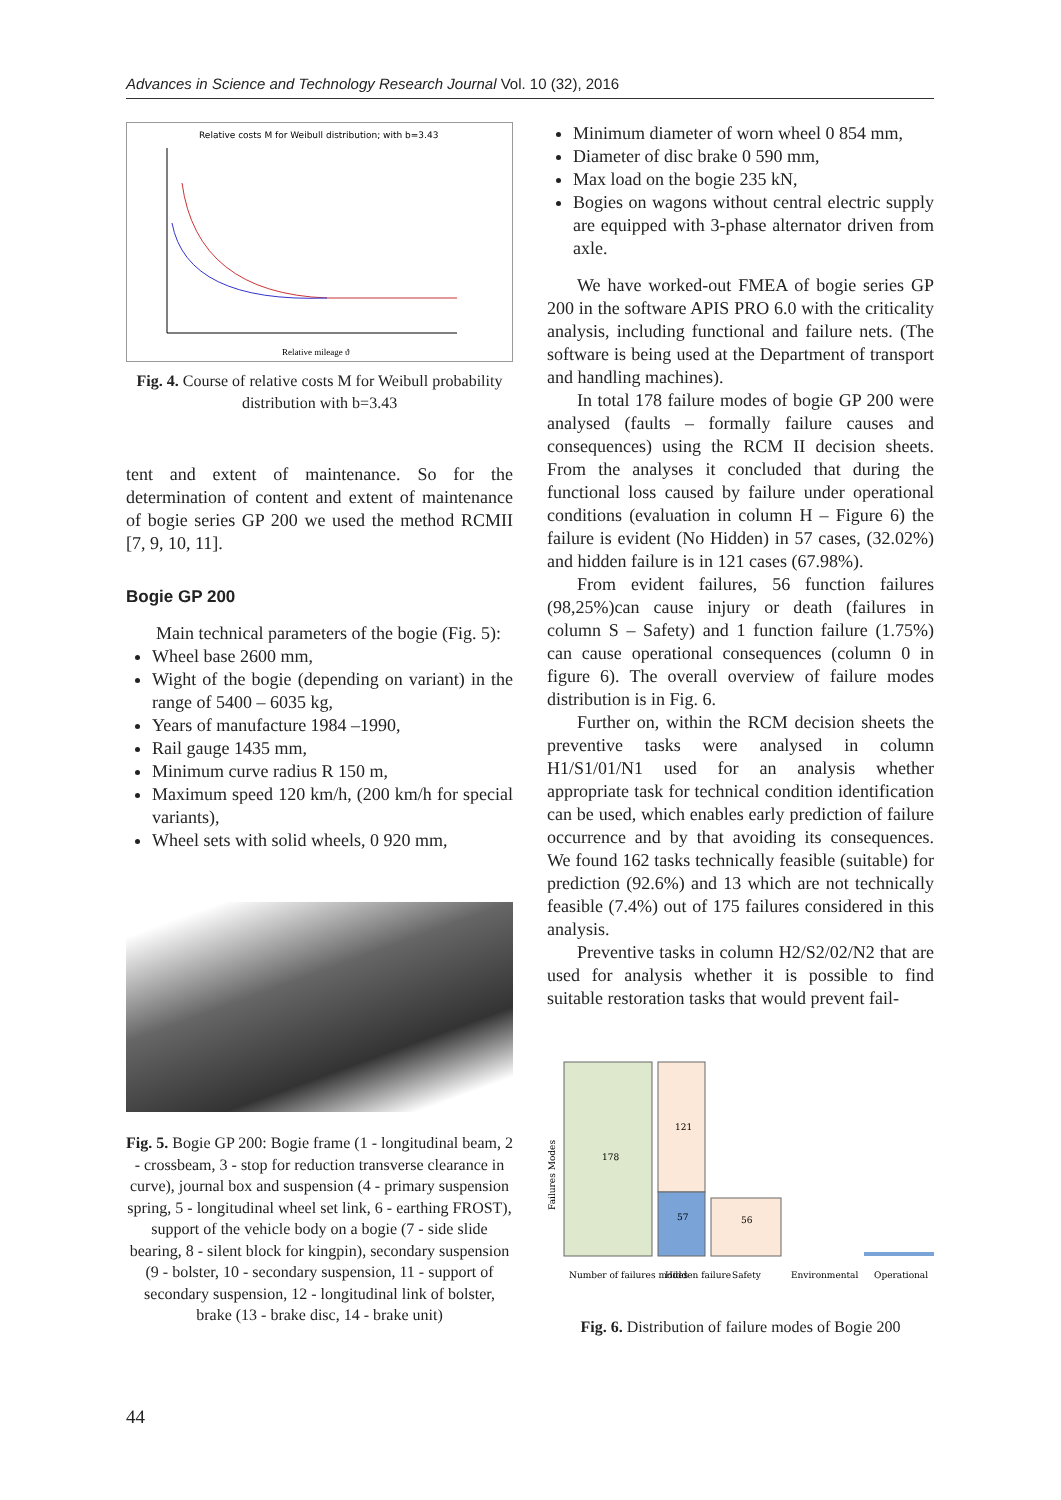Advances in Science and Technology Research Journal Vol. 10 (32), 2016
Relative costs M for Weibull distribution; with b=3.43
Relative mileage ϑ
Fig. 4. Course of relative costs M for Weibull probability distribution with b=3.43
tent and extent of maintenance. So for the determination of content and extent of maintenance of bogie series GP 200 we used the method RCMII [7, 9, 10, 11].
Bogie GP 200
Main technical parameters of the bogie (Fig. 5):
Wheel base 2600 mm,
Wight of the bogie (depending on variant) in the range of 5400 – 6035 kg,
Years of manufacture 1984 –1990,
Rail gauge 1435 mm,
Minimum curve radius R 150 m,
Maximum speed 120 km/h, (200 km/h for special variants),
Wheel sets with solid wheels, 0 920 mm,
Fig. 5. Bogie GP 200: Bogie frame (1 - longitudinal beam, 2 - crossbeam, 3 - stop for reduction transverse clearance in curve), journal box and suspension (4 - primary suspension spring, 5 - longitudinal wheel set link, 6 - earthing FROST), support of the vehicle body on a bogie (7 - side slide bearing, 8 - silent block for kingpin), secondary suspension (9 - bolster, 10 - secondary suspension, 11 - support of secondary suspension, 12 - longitudinal link of bolster, brake (13 - brake disc, 14 - brake unit)
Minimum diameter of worn wheel 0 854 mm,
Diameter of disc brake 0 590 mm,
Max load on the bogie 235 kN,
Bogies on wagons without central electric supply are equipped with 3-phase alternator driven from axle.
We have worked-out FMEA of bogie series GP 200 in the software APIS PRO 6.0 with the criticality analysis, including functional and failure nets. (The software is being used at the Department of transport and handling machines).
In total 178 failure modes of bogie GP 200 were analysed (faults – formally failure causes and consequences) using the RCM II decision sheets. From the analyses it concluded that during the functional loss caused by failure under operational conditions (evaluation in column H – Figure 6) the failure is evident (No Hidden) in 57 cases, (32.02%) and hidden failure is in 121 cases (67.98%).
From evident failures, 56 function failures (98,25%)can cause injury or death (failures in column S – Safety) and 1 function failure (1.75%) can cause operational consequences (column 0 in figure 6). The overall overview of failure modes distribution is in Fig. 6.
Further on, within the RCM decision sheets the preventive tasks were analysed in column H1/S1/01/N1 used for an analysis whether appropriate task for technical condition identification can be used, which enables early prediction of failure occurrence and by that avoiding its consequences. We found 162 tasks technically feasible (suitable) for prediction (92.6%) and 13 which are not technically feasible (7.4%) out of 175 failures considered in this analysis.
Preventive tasks in column H2/S2/02/N2 that are used for analysis whether it is possible to find suitable restoration tasks that would prevent fail-
Failures Modes
178
121
57
56
Number of failures modes
Hidden failure
Safety
Environmental
Operational
Fig. 6. Distribution of failure modes of Bogie 200
44